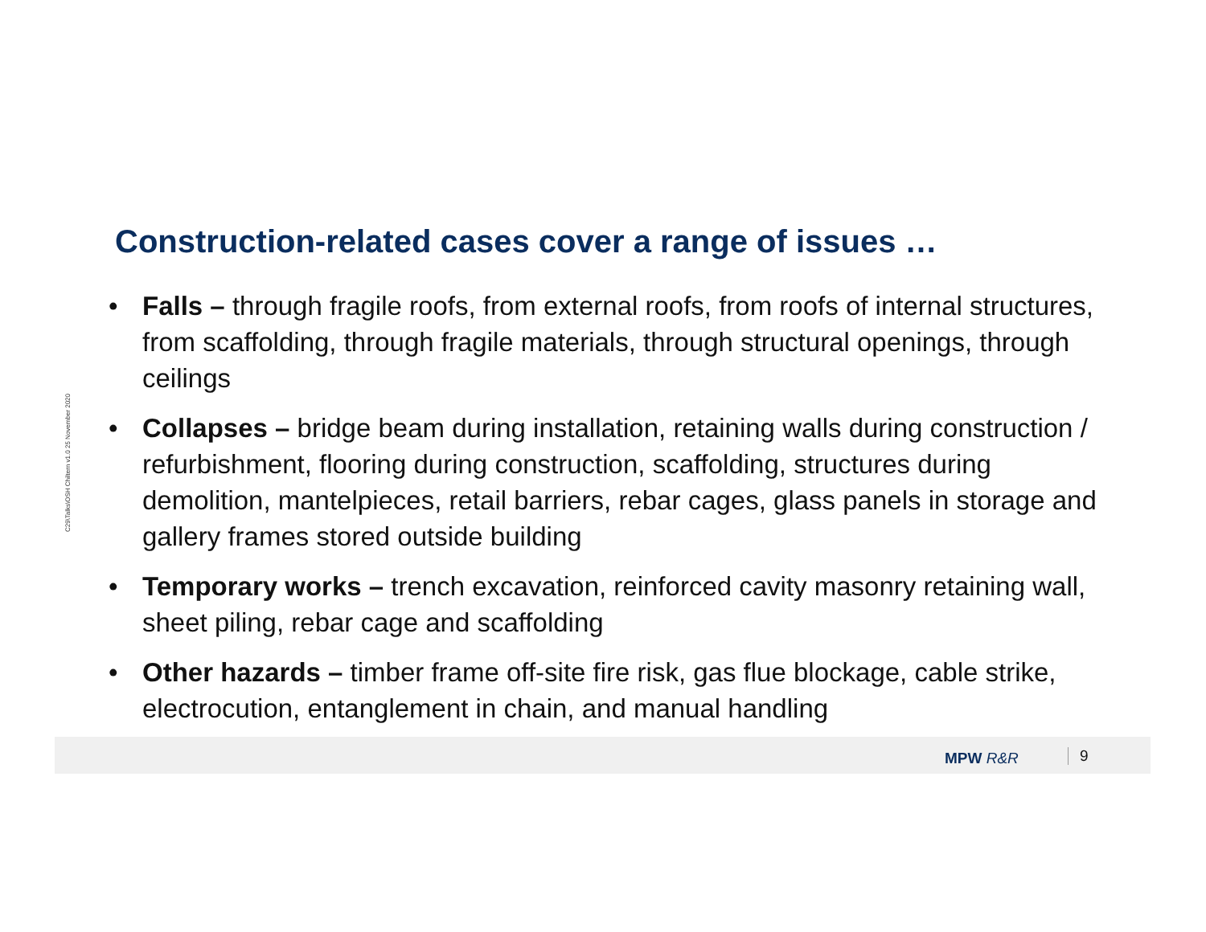C29\Talks\OSH Chiltern v1.0 25 November 2020
Construction-related cases cover a range of issues …
• Falls – through fragile roofs, from external roofs, from roofs of internal structures, from scaffolding, through fragile materials, through structural openings, through ceilings
• Collapses – bridge beam during installation, retaining walls during construction / refurbishment, flooring during construction, scaffolding, structures during demolition, mantelpieces, retail barriers, rebar cages, glass panels in storage and gallery frames stored outside building
• Temporary works – trench excavation, reinforced cavity masonry retaining wall, sheet piling, rebar cage and scaffolding
• Other hazards – timber frame off-site fire risk, gas flue blockage, cable strike, electrocution, entanglement in chain, and manual handling
MPW R&R 9